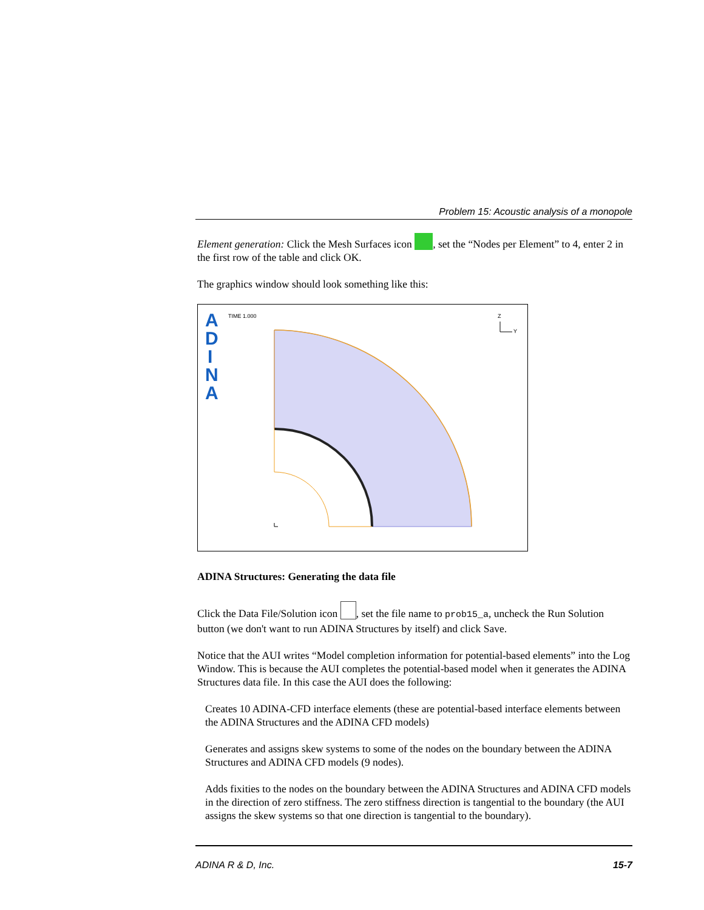Problem 15: Acoustic analysis of a monopole
Element generation: Click the Mesh Surfaces icon , set the “Nodes per Element” to 4, enter 2 in the first row of the table and click OK.
The graphics window should look something like this:
A
D
I
N
A
TIME 1.000
Z
Y
ADINA Structures: Generating the data file
Click the Data File/Solution icon , set the file name to prob15_a, uncheck the Run Solution button (we don't want to run ADINA Structures by itself) and click Save.
Notice that the AUI writes “Model completion information for potential-based elements” into the Log Window. This is because the AUI completes the potential-based model when it generates the ADINA Structures data file. In this case the AUI does the following:
Creates 10 ADINA-CFD interface elements (these are potential-based interface elements between the ADINA Structures and the ADINA CFD models)
Generates and assigns skew systems to some of the nodes on the boundary between the ADINA Structures and ADINA CFD models (9 nodes).
Adds fixities to the nodes on the boundary between the ADINA Structures and ADINA CFD models in the direction of zero stiffness. The zero stiffness direction is tangential to the boundary (the AUI assigns the skew systems so that one direction is tangential to the boundary).
ADINA R & D, Inc. 15-7